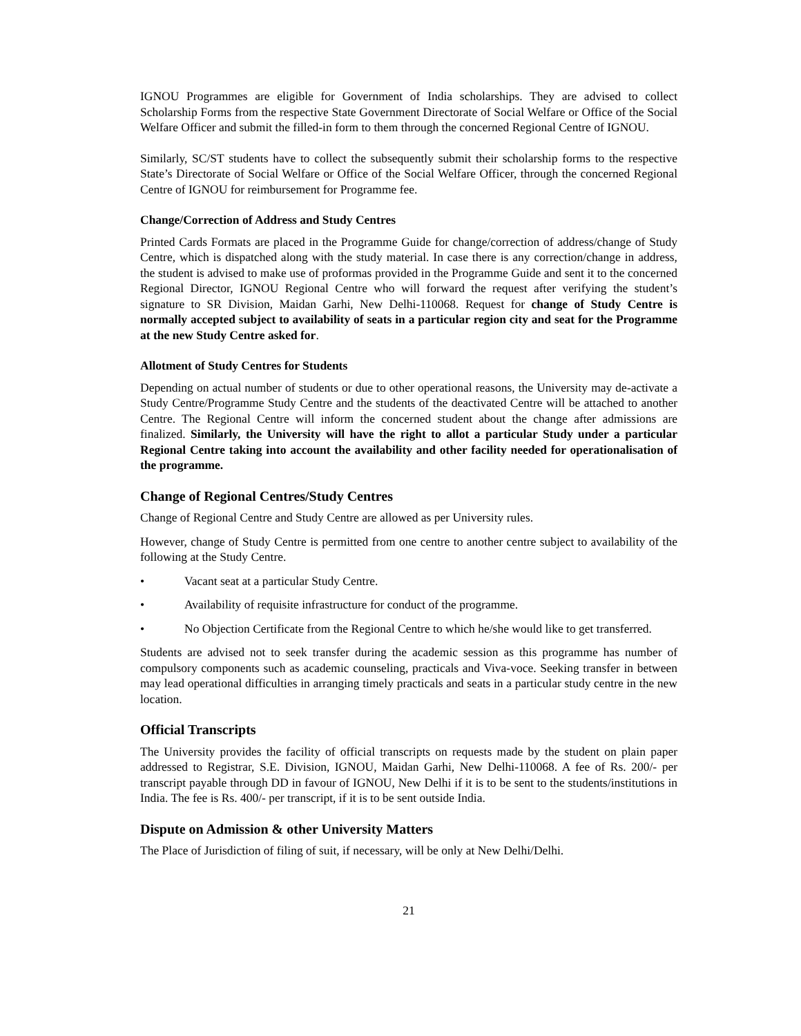IGNOU Programmes are eligible for Government of India scholarships. They are advised to collect Scholarship Forms from the respective State Government Directorate of Social Welfare or Office of the Social Welfare Officer and submit the filled-in form to them through the concerned Regional Centre of IGNOU.
Similarly, SC/ST students have to collect the subsequently submit their scholarship forms to the respective State’s Directorate of Social Welfare or Office of the Social Welfare Officer, through the concerned Regional Centre of IGNOU for reimbursement for Programme fee.
Change/Correction of Address and Study Centres
Printed Cards Formats are placed in the Programme Guide for change/correction of address/change of Study Centre, which is dispatched along with the study material. In case there is any correction/change in address, the student is advised to make use of proformas provided in the Programme Guide and sent it to the concerned Regional Director, IGNOU Regional Centre who will forward the request after verifying the student’s signature to SR Division, Maidan Garhi, New Delhi-110068. Request for change of Study Centre is normally accepted subject to availability of seats in a particular region city and seat for the Programme at the new Study Centre asked for.
Allotment of Study Centres for Students
Depending on actual number of students or due to other operational reasons, the University may de-activate a Study Centre/Programme Study Centre and the students of the deactivated Centre will be attached to another Centre. The Regional Centre will inform the concerned student about the change after admissions are finalized. Similarly, the University will have the right to allot a particular Study under a particular Regional Centre taking into account the availability and other facility needed for operationalisation of the programme.
Change of Regional Centres/Study Centres
Change of Regional Centre and Study Centre are allowed as per University rules.
However, change of Study Centre is permitted from one centre to another centre subject to availability of the following at the Study Centre.
• Vacant seat at a particular Study Centre.
• Availability of requisite infrastructure for conduct of the programme.
• No Objection Certificate from the Regional Centre to which he/she would like to get transferred.
Students are advised not to seek transfer during the academic session as this programme has number of compulsory components such as academic counseling, practicals and Viva-voce. Seeking transfer in between may lead operational difficulties in arranging timely practicals and seats in a particular study centre in the new location.
Official Transcripts
The University provides the facility of official transcripts on requests made by the student on plain paper addressed to Registrar, S.E. Division, IGNOU, Maidan Garhi, New Delhi-110068. A fee of Rs. 200/- per transcript payable through DD in favour of IGNOU, New Delhi if it is to be sent to the students/institutions in India. The fee is Rs. 400/- per transcript, if it is to be sent outside India.
Dispute on Admission & other University Matters
The Place of Jurisdiction of filing of suit, if necessary, will be only at New Delhi/Delhi.
21